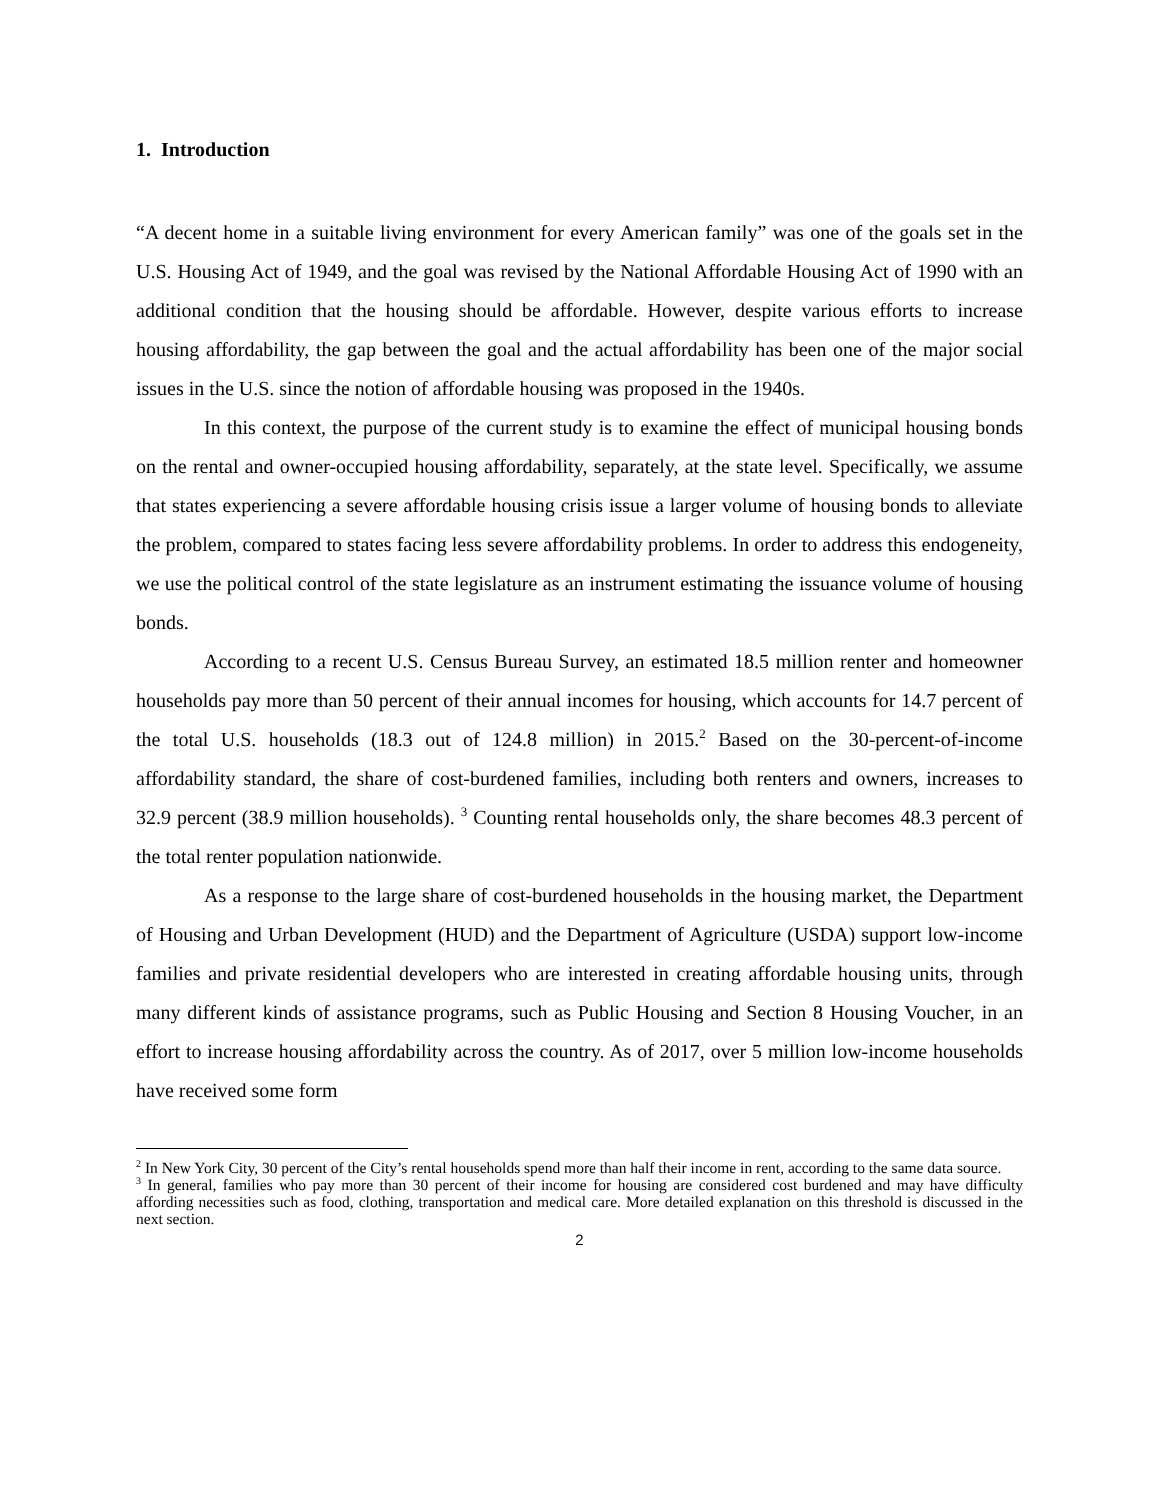1. Introduction
“A decent home in a suitable living environment for every American family” was one of the goals set in the U.S. Housing Act of 1949, and the goal was revised by the National Affordable Housing Act of 1990 with an additional condition that the housing should be affordable. However, despite various efforts to increase housing affordability, the gap between the goal and the actual affordability has been one of the major social issues in the U.S. since the notion of affordable housing was proposed in the 1940s.
In this context, the purpose of the current study is to examine the effect of municipal housing bonds on the rental and owner-occupied housing affordability, separately, at the state level. Specifically, we assume that states experiencing a severe affordable housing crisis issue a larger volume of housing bonds to alleviate the problem, compared to states facing less severe affordability problems. In order to address this endogeneity, we use the political control of the state legislature as an instrument estimating the issuance volume of housing bonds.
According to a recent U.S. Census Bureau Survey, an estimated 18.5 million renter and homeowner households pay more than 50 percent of their annual incomes for housing, which accounts for 14.7 percent of the total U.S. households (18.3 out of 124.8 million) in 2015.<sup>2</sup> Based on the 30-percent-of-income affordability standard, the share of cost-burdened families, including both renters and owners, increases to 32.9 percent (38.9 million households). <sup>3</sup> Counting rental households only, the share becomes 48.3 percent of the total renter population nationwide.
As a response to the large share of cost-burdened households in the housing market, the Department of Housing and Urban Development (HUD) and the Department of Agriculture (USDA) support low-income families and private residential developers who are interested in creating affordable housing units, through many different kinds of assistance programs, such as Public Housing and Section 8 Housing Voucher, in an effort to increase housing affordability across the country. As of 2017, over 5 million low-income households have received some form
<sup>2</sup> In New York City, 30 percent of the City’s rental households spend more than half their income in rent, according to the same data source.
<sup>3</sup> In general, families who pay more than 30 percent of their income for housing are considered cost burdened and may have difficulty affording necessities such as food, clothing, transportation and medical care. More detailed explanation on this threshold is discussed in the next section.
2